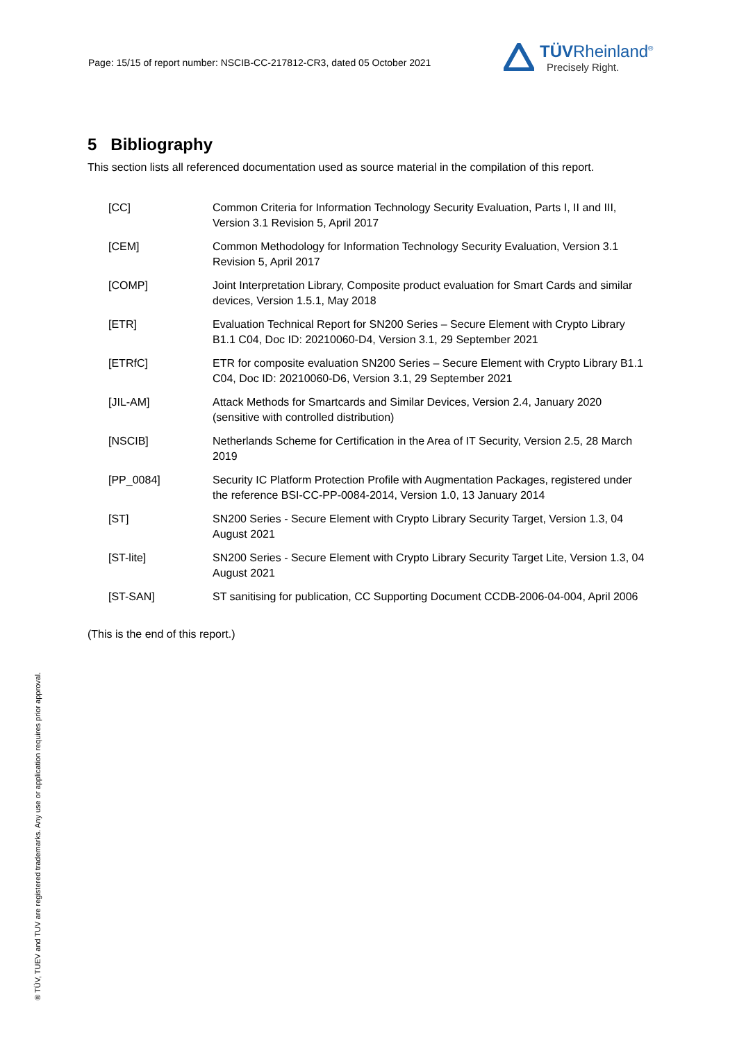Page: 15/15 of report number: NSCIB-CC-217812-CR3, dated 05 October 2021
TÜVRheinland<sup>®</sup>
Precisely Right.
5 Bibliography
This section lists all referenced documentation used as source material in the compilation of this report.
| [CC] | Common Criteria for Information Technology Security Evaluation, Parts I, II and III, Version 3.1 Revision 5, April 2017 |
| [CEM] | Common Methodology for Information Technology Security Evaluation, Version 3.1 Revision 5, April 2017 |
| [COMP] | Joint Interpretation Library, Composite product evaluation for Smart Cards and similar devices, Version 1.5.1, May 2018 |
| [ETR] | Evaluation Technical Report for SN200 Series – Secure Element with Crypto Library B1.1 C04, Doc ID: 20210060-D4, Version 3.1, 29 September 2021 |
| [ETRfC] | ETR for composite evaluation SN200 Series – Secure Element with Crypto Library B1.1 C04, Doc ID: 20210060-D6, Version 3.1, 29 September 2021 |
| [JIL-AM] | Attack Methods for Smartcards and Similar Devices, Version 2.4, January 2020 (sensitive with controlled distribution) |
| [NSCIB] | Netherlands Scheme for Certification in the Area of IT Security, Version 2.5, 28 March 2019 |
| [PP_0084] | Security IC Platform Protection Profile with Augmentation Packages, registered under the reference BSI-CC-PP-0084-2014, Version 1.0, 13 January 2014 |
| [ST] | SN200 Series - Secure Element with Crypto Library Security Target, Version 1.3, 04 August 2021 |
| [ST-lite] | SN200 Series - Secure Element with Crypto Library Security Target Lite, Version 1.3, 04 August 2021 |
| [ST-SAN] | ST sanitising for publication, CC Supporting Document CCDB-2006-04-004, April 2006 |
(This is the end of this report.)
® TÜV, TUEV and TUV are registered trademarks. Any use or application requires prior approval.